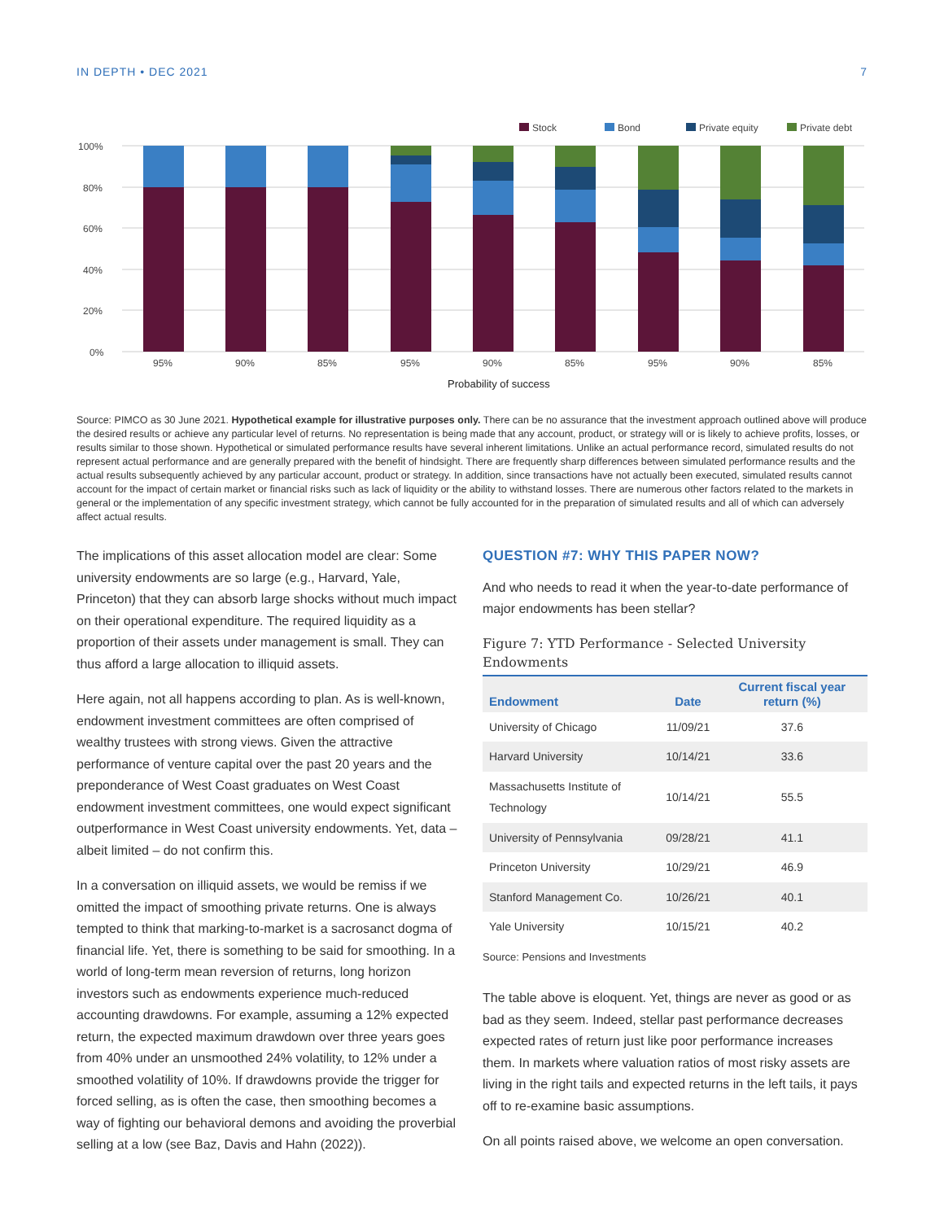IN DEPTH • DEC 2021 7
Stock
Bond
Private equity
Private debt
100%
80%
60%
40%
20%
0%
95%
90%
85%
95%
90%
85%
95%
90%
85%
Probability of success
Source: PIMCO as 30 June 2021. Hypothetical example for illustrative purposes only. There can be no assurance that the investment approach outlined above will produce the desired results or achieve any particular level of returns. No representation is being made that any account, product, or strategy will or is likely to achieve profits, losses, or results similar to those shown. Hypothetical or simulated performance results have several inherent limitations. Unlike an actual performance record, simulated results do not represent actual performance and are generally prepared with the benefit of hindsight. There are frequently sharp differences between simulated performance results and the actual results subsequently achieved by any particular account, product or strategy. In addition, since transactions have not actually been executed, simulated results cannot account for the impact of certain market or financial risks such as lack of liquidity or the ability to withstand losses. There are numerous other factors related to the markets in general or the implementation of any specific investment strategy, which cannot be fully accounted for in the preparation of simulated results and all of which can adversely affect actual results.
The implications of this asset allocation model are clear: Some university endowments are so large (e.g., Harvard, Yale, Princeton) that they can absorb large shocks without much impact on their operational expenditure. The required liquidity as a proportion of their assets under management is small. They can thus afford a large allocation to illiquid assets.
Here again, not all happens according to plan. As is well-known, endowment investment committees are often comprised of wealthy trustees with strong views. Given the attractive performance of venture capital over the past 20 years and the preponderance of West Coast graduates on West Coast endowment investment committees, one would expect significant outperformance in West Coast university endowments. Yet, data – albeit limited – do not confirm this.
In a conversation on illiquid assets, we would be remiss if we omitted the impact of smoothing private returns. One is always tempted to think that marking-to-market is a sacrosanct dogma of financial life. Yet, there is something to be said for smoothing. In a world of long-term mean reversion of returns, long horizon investors such as endowments experience much-reduced accounting drawdowns. For example, assuming a 12% expected return, the expected maximum drawdown over three years goes from 40% under an unsmoothed 24% volatility, to 12% under a smoothed volatility of 10%. If drawdowns provide the trigger for forced selling, as is often the case, then smoothing becomes a way of fighting our behavioral demons and avoiding the proverbial selling at a low (see Baz, Davis and Hahn (2022)).
QUESTION #7: WHY THIS PAPER NOW?
And who needs to read it when the year-to-date performance of major endowments has been stellar?
Figure 7: YTD Performance - Selected University Endowments
| Endowment | Date | Current fiscal year return (%) |
| --- | --- | --- |
| University of Chicago | 11/09/21 | 37.6 |
| Harvard University | 10/14/21 | 33.6 |
| Massachusetts Institute of Technology | 10/14/21 | 55.5 |
| University of Pennsylvania | 09/28/21 | 41.1 |
| Princeton University | 10/29/21 | 46.9 |
| Stanford Management Co. | 10/26/21 | 40.1 |
| Yale University | 10/15/21 | 40.2 |
Source: Pensions and Investments
The table above is eloquent. Yet, things are never as good or as bad as they seem. Indeed, stellar past performance decreases expected rates of return just like poor performance increases them. In markets where valuation ratios of most risky assets are living in the right tails and expected returns in the left tails, it pays off to re-examine basic assumptions.
On all points raised above, we welcome an open conversation.